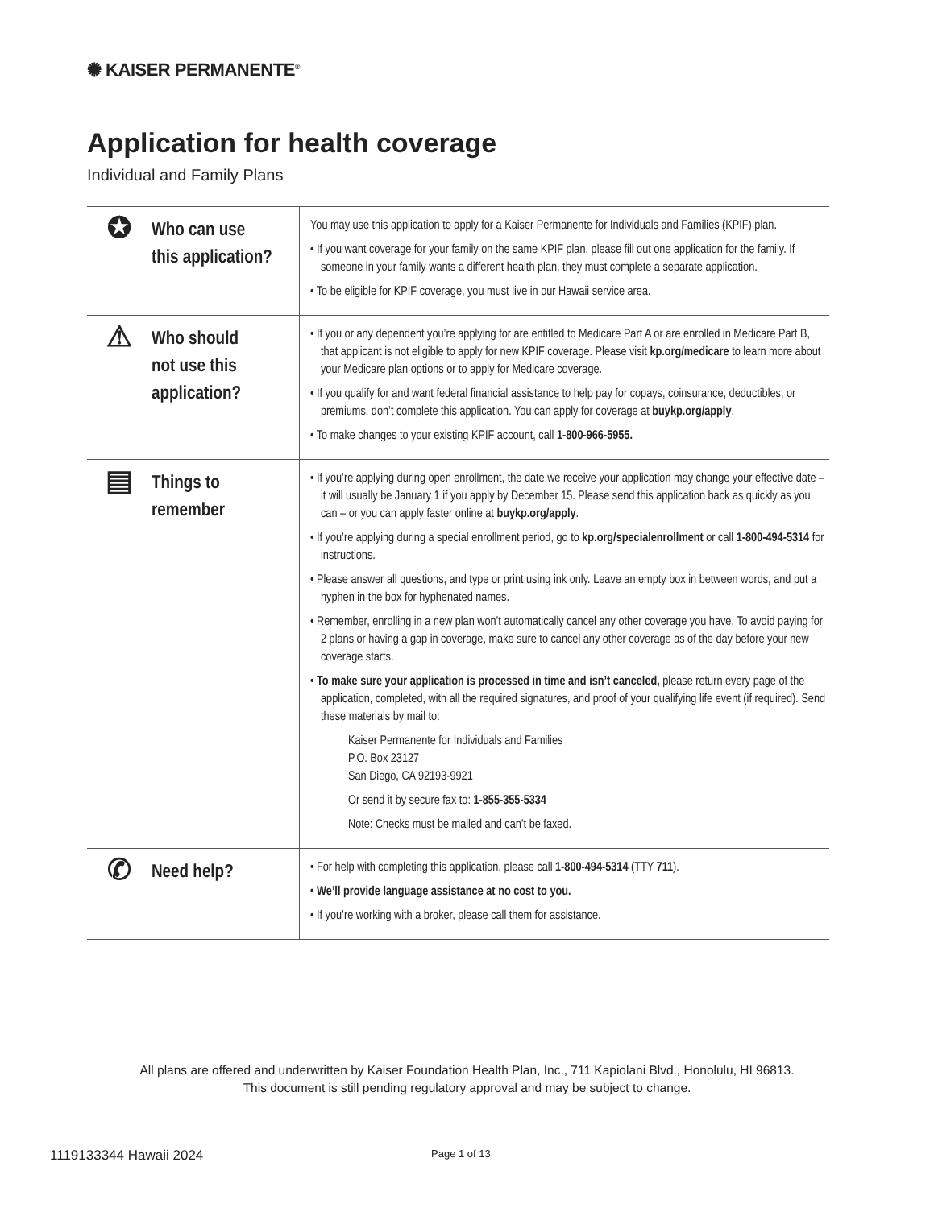✺ KAISER PERMANENTE<sup>®</sup>
Application for health coverage
Individual and Family Plans
| ✪ Who can use this application? | You may use this application to apply for a Kaiser Permanente for Individuals and Families (KPIF) plan. • If you want coverage for your family on the same KPIF plan, please fill out one application for the family. If someone in your family wants a different health plan, they must complete a separate application. • To be eligible for KPIF coverage, you must live in our Hawaii service area. |
| ⚠ Who should not use this application? | • If you or any dependent you’re applying for are entitled to Medicare Part A or are enrolled in Medicare Part B, that applicant is not eligible to apply for new KPIF coverage. Please visit kp.org/medicare to learn more about your Medicare plan options or to apply for Medicare coverage. • If you qualify for and want federal financial assistance to help pay for copays, coinsurance, deductibles, or premiums, don’t complete this application. You can apply for coverage at buykp.org/apply . • To make changes to your existing KPIF account, call 1-800-966-5955. |
| ▤ Things to remember | • If you’re applying during open enrollment, the date we receive your application may change your effective date – it will usually be January 1 if you apply by December 15. Please send this application back as quickly as you can – or you can apply faster online at buykp.org/apply . • If you’re applying during a special enrollment period, go to kp.org/specialenrollment or call 1-800-494-5314 for instructions. • Please answer all questions, and type or print using ink only. Leave an empty box in between words, and put a hyphen in the box for hyphenated names. • Remember, enrolling in a new plan won’t automatically cancel any other coverage you have. To avoid paying for 2 plans or having a gap in coverage, make sure to cancel any other coverage as of the day before your new coverage starts. • To make sure your application is processed in time and isn’t canceled, please return every page of the application, completed, with all the required signatures, and proof of your qualifying life event (if required). Send these materials by mail to: Kaiser Permanente for Individuals and Families P.O. Box 23127 San Diego, CA 92193-9921 Or send it by secure fax to: 1-855-355-5334 Note: Checks must be mailed and can’t be faxed. |
| ✆ Need help? | • For help with completing this application, please call 1-800-494-5314 (TTY 711 ). • We’ll provide language assistance at no cost to you. • If you’re working with a broker, please call them for assistance. |
All plans are offered and underwritten by Kaiser Foundation Health Plan, Inc., 711 Kapiolani Blvd., Honolulu, HI 96813.
This document is still pending regulatory approval and may be subject to change.
1119133344 Hawaii 2024 Page 1 of 13